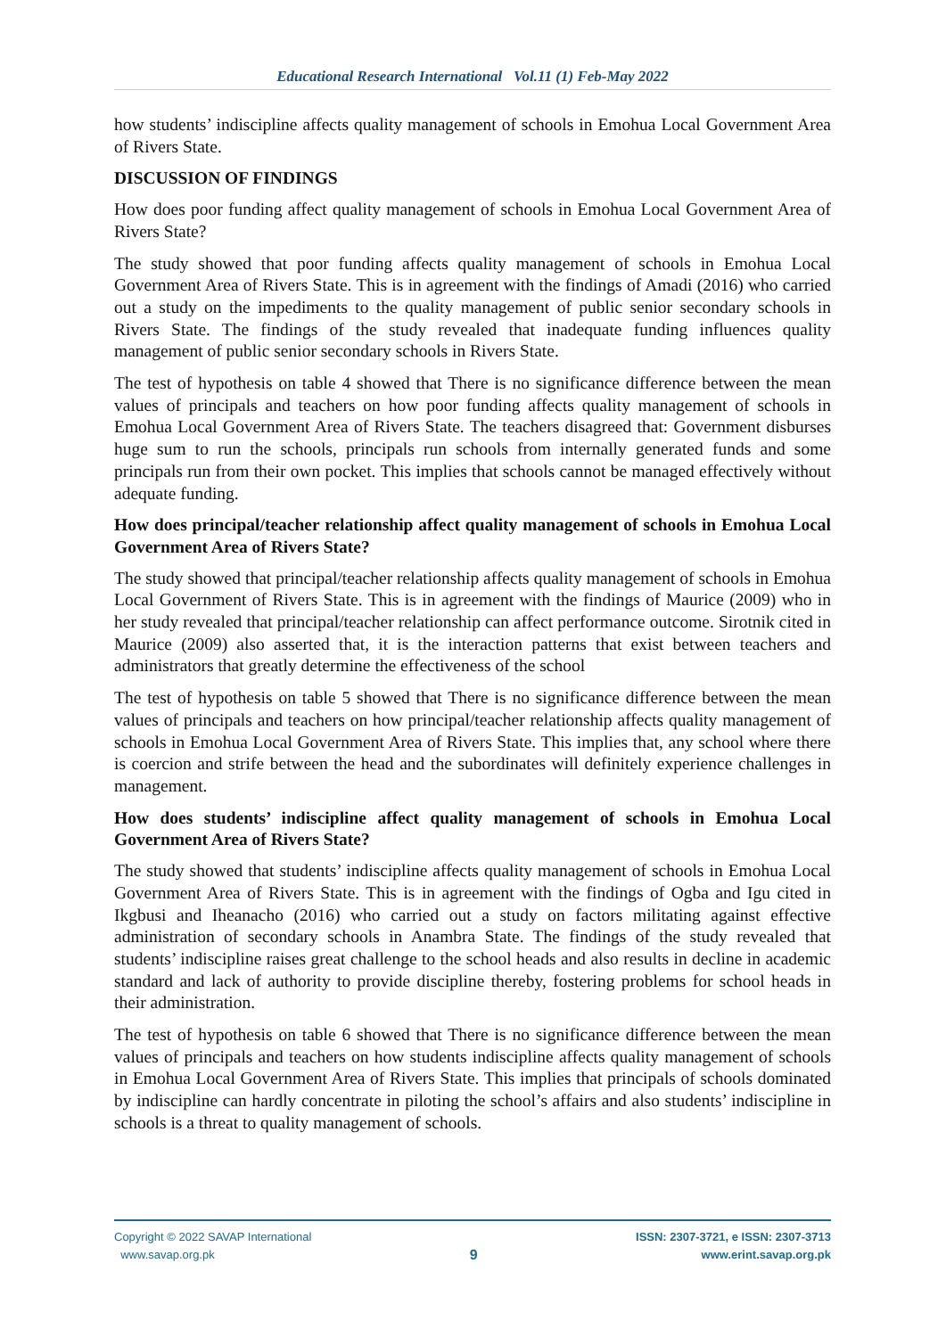Educational Research International Vol.11 (1) Feb-May 2022
how students’ indiscipline affects quality management of schools in Emohua Local Government Area of Rivers State.
DISCUSSION OF FINDINGS
How does poor funding affect quality management of schools in Emohua Local Government Area of Rivers State?
The study showed that poor funding affects quality management of schools in Emohua Local Government Area of Rivers State. This is in agreement with the findings of Amadi (2016) who carried out a study on the impediments to the quality management of public senior secondary schools in Rivers State. The findings of the study revealed that inadequate funding influences quality management of public senior secondary schools in Rivers State.
The test of hypothesis on table 4 showed that There is no significance difference between the mean values of principals and teachers on how poor funding affects quality management of schools in Emohua Local Government Area of Rivers State. The teachers disagreed that: Government disburses huge sum to run the schools, principals run schools from internally generated funds and some principals run from their own pocket. This implies that schools cannot be managed effectively without adequate funding.
How does principal/teacher relationship affect quality management of schools in Emohua Local Government Area of Rivers State?
The study showed that principal/teacher relationship affects quality management of schools in Emohua Local Government of Rivers State. This is in agreement with the findings of Maurice (2009) who in her study revealed that principal/teacher relationship can affect performance outcome. Sirotnik cited in Maurice (2009) also asserted that, it is the interaction patterns that exist between teachers and administrators that greatly determine the effectiveness of the school
The test of hypothesis on table 5 showed that There is no significance difference between the mean values of principals and teachers on how principal/teacher relationship affects quality management of schools in Emohua Local Government Area of Rivers State. This implies that, any school where there is coercion and strife between the head and the subordinates will definitely experience challenges in management.
How does students’ indiscipline affect quality management of schools in Emohua Local Government Area of Rivers State?
The study showed that students’ indiscipline affects quality management of schools in Emohua Local Government Area of Rivers State. This is in agreement with the findings of Ogba and Igu cited in Ikgbusi and Iheanacho (2016) who carried out a study on factors militating against effective administration of secondary schools in Anambra State. The findings of the study revealed that students’ indiscipline raises great challenge to the school heads and also results in decline in academic standard and lack of authority to provide discipline thereby, fostering problems for school heads in their administration.
The test of hypothesis on table 6 showed that There is no significance difference between the mean values of principals and teachers on how students indiscipline affects quality management of schools in Emohua Local Government Area of Rivers State. This implies that principals of schools dominated by indiscipline can hardly concentrate in piloting the school’s affairs and also students’ indiscipline in schools is a threat to quality management of schools.
Copyright © 2022 SAVAP International
www.savap.org.pk
9
ISSN: 2307-3721, e ISSN: 2307-3713
www.erint.savap.org.pk